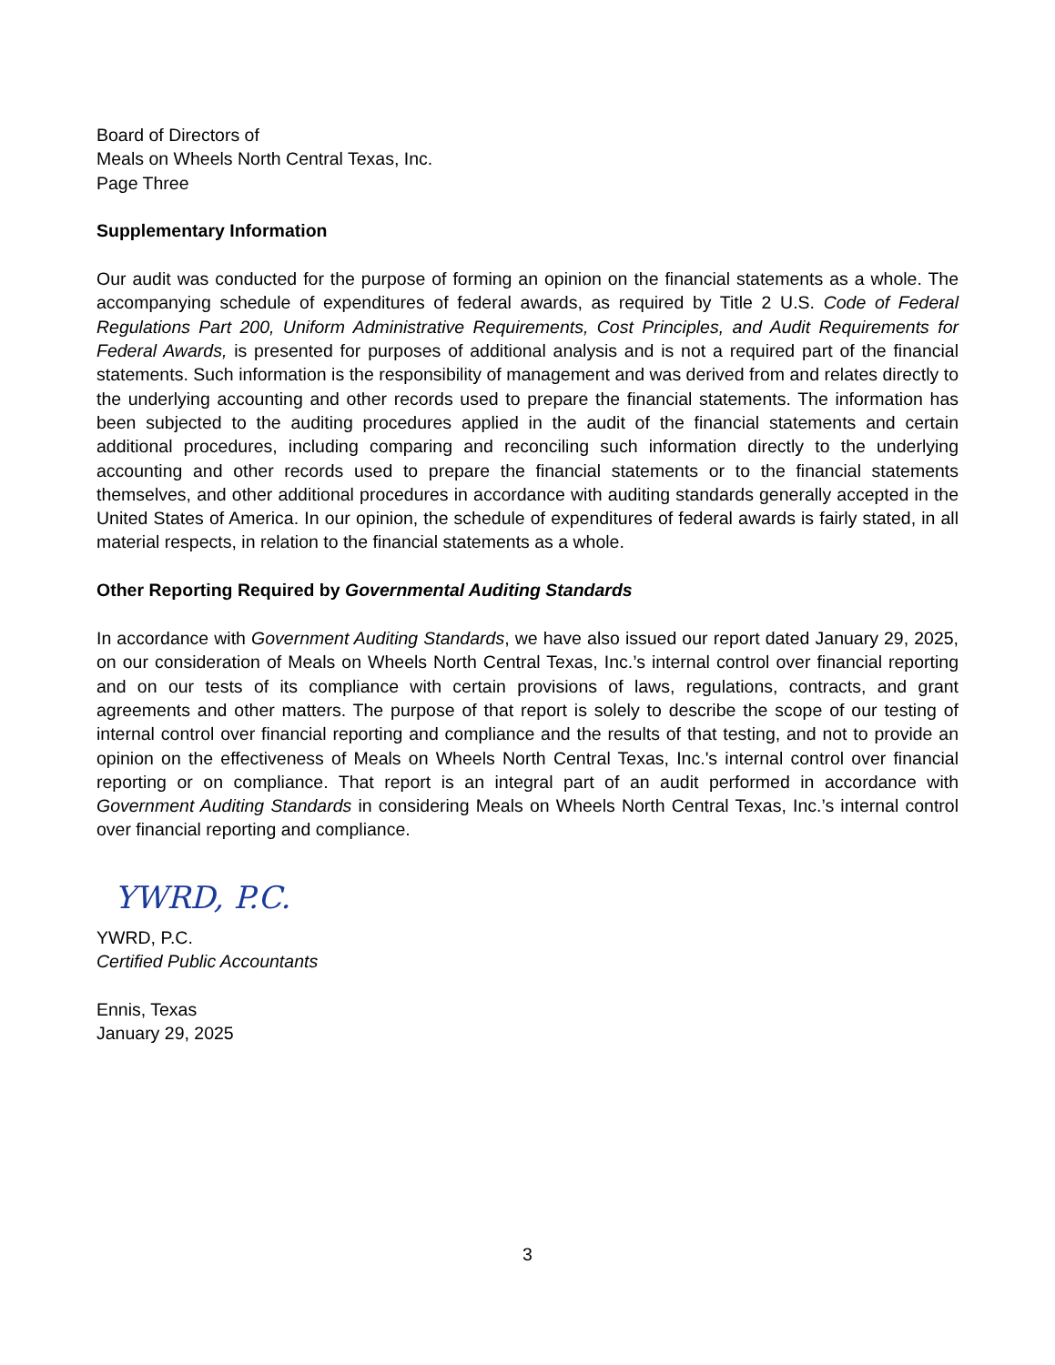Board of Directors of
Meals on Wheels North Central Texas, Inc.
Page Three
Supplementary Information
Our audit was conducted for the purpose of forming an opinion on the financial statements as a whole. The accompanying schedule of expenditures of federal awards, as required by Title 2 U.S. Code of Federal Regulations Part 200, Uniform Administrative Requirements, Cost Principles, and Audit Requirements for Federal Awards, is presented for purposes of additional analysis and is not a required part of the financial statements. Such information is the responsibility of management and was derived from and relates directly to the underlying accounting and other records used to prepare the financial statements. The information has been subjected to the auditing procedures applied in the audit of the financial statements and certain additional procedures, including comparing and reconciling such information directly to the underlying accounting and other records used to prepare the financial statements or to the financial statements themselves, and other additional procedures in accordance with auditing standards generally accepted in the United States of America. In our opinion, the schedule of expenditures of federal awards is fairly stated, in all material respects, in relation to the financial statements as a whole.
Other Reporting Required by Governmental Auditing Standards
In accordance with Government Auditing Standards, we have also issued our report dated January 29, 2025, on our consideration of Meals on Wheels North Central Texas, Inc.’s internal control over financial reporting and on our tests of its compliance with certain provisions of laws, regulations, contracts, and grant agreements and other matters. The purpose of that report is solely to describe the scope of our testing of internal control over financial reporting and compliance and the results of that testing, and not to provide an opinion on the effectiveness of Meals on Wheels North Central Texas, Inc.'s internal control over financial reporting or on compliance. That report is an integral part of an audit performed in accordance with Government Auditing Standards in considering Meals on Wheels North Central Texas, Inc.’s internal control over financial reporting and compliance.
YWRD, P.C.
YWRD, P.C.
Certified Public Accountants
Ennis, Texas
January 29, 2025
3